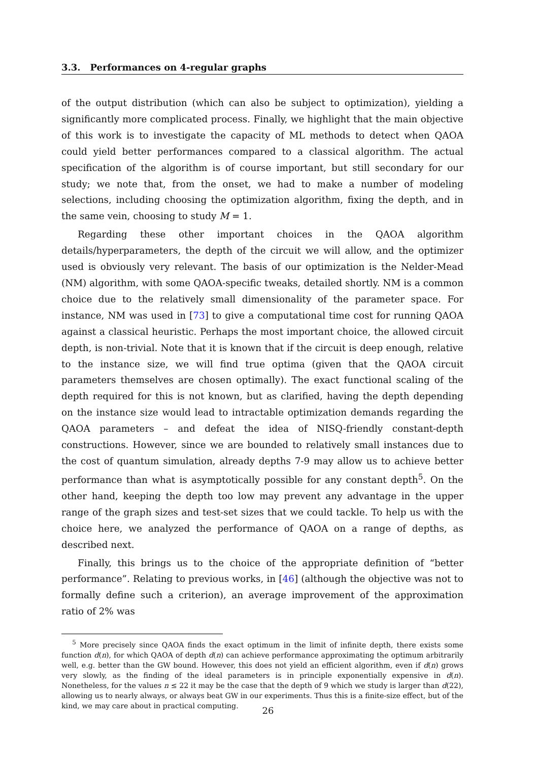3.3. Performances on 4-regular graphs
of the output distribution (which can also be subject to optimization), yielding a significantly more complicated process. Finally, we highlight that the main objective of this work is to investigate the capacity of ML methods to detect when QAOA could yield better performances compared to a classical algorithm. The actual specification of the algorithm is of course important, but still secondary for our study; we note that, from the onset, we had to make a number of modeling selections, including choosing the optimization algorithm, fixing the depth, and in the same vein, choosing to study M = 1.
Regarding these other important choices in the QAOA algorithm details/hyperparameters, the depth of the circuit we will allow, and the optimizer used is obviously very relevant. The basis of our optimization is the Nelder-Mead (NM) algorithm, with some QAOA-specific tweaks, detailed shortly. NM is a common choice due to the relatively small dimensionality of the parameter space. For instance, NM was used in [73] to give a computational time cost for running QAOA against a classical heuristic. Perhaps the most important choice, the allowed circuit depth, is non-trivial. Note that it is known that if the circuit is deep enough, relative to the instance size, we will find true optima (given that the QAOA circuit parameters themselves are chosen optimally). The exact functional scaling of the depth required for this is not known, but as clarified, having the depth depending on the instance size would lead to intractable optimization demands regarding the QAOA parameters – and defeat the idea of NISQ-friendly constant-depth constructions. However, since we are bounded to relatively small instances due to the cost of quantum simulation, already depths 7-9 may allow us to achieve better performance than what is asymptotically possible for any constant depth<sup>5</sup>. On the other hand, keeping the depth too low may prevent any advantage in the upper range of the graph sizes and test-set sizes that we could tackle. To help us with the choice here, we analyzed the performance of QAOA on a range of depths, as described next.
Finally, this brings us to the choice of the appropriate definition of “better performance”. Relating to previous works, in [46] (although the objective was not to formally define such a criterion), an average improvement of the approximation ratio of 2% was
<sup>5</sup> More precisely since QAOA finds the exact optimum in the limit of infinite depth, there exists some function d(n), for which QAOA of depth d(n) can achieve performance approximating the optimum arbitrarily well, e.g. better than the GW bound. However, this does not yield an efficient algorithm, even if d(n) grows very slowly, as the finding of the ideal parameters is in principle exponentially expensive in d(n). Nonetheless, for the values n ≤ 22 it may be the case that the depth of 9 which we study is larger than d(22), allowing us to nearly always, or always beat GW in our experiments. Thus this is a finite-size effect, but of the kind, we may care about in practical computing.
26